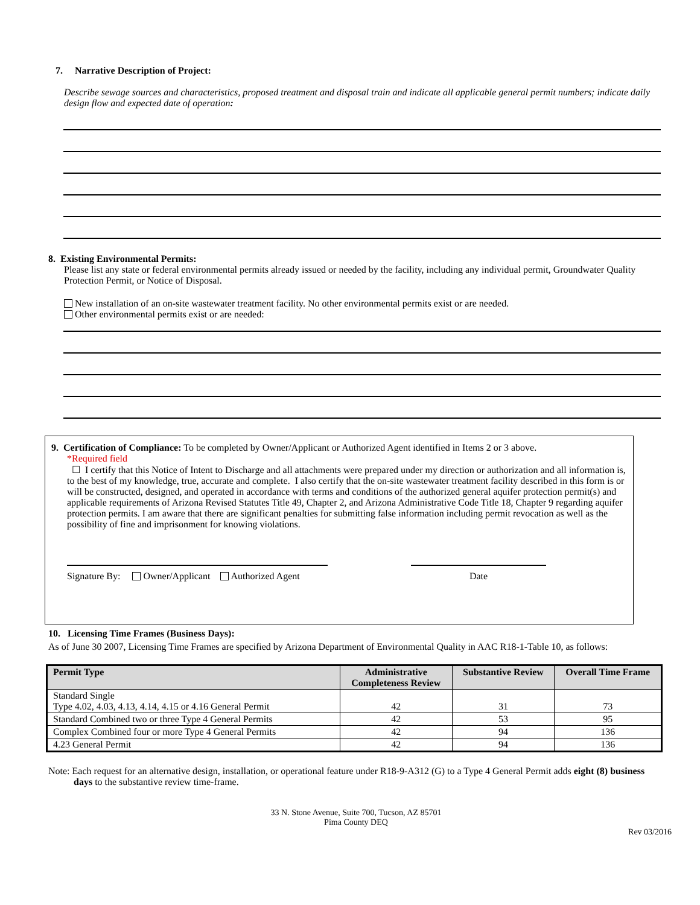7. Narrative Description of Project:
Describe sewage sources and characteristics, proposed treatment and disposal train and indicate all applicable general permit numbers; indicate daily design flow and expected date of operation:
8. Existing Environmental Permits:
Please list any state or federal environmental permits already issued or needed by the facility, including any individual permit, Groundwater Quality Protection Permit, or Notice of Disposal.
New installation of an on-site wastewater treatment facility. No other environmental permits exist or are needed.
Other environmental permits exist or are needed:
9. Certification of Compliance: To be completed by Owner/Applicant or Authorized Agent identified in Items 2 or 3 above.
*Required field
☐ I certify that this Notice of Intent to Discharge and all attachments were prepared under my direction or authorization and all information is, to the best of my knowledge, true, accurate and complete. I also certify that the on-site wastewater treatment facility described in this form is or will be constructed, designed, and operated in accordance with terms and conditions of the authorized general aquifer protection permit(s) and applicable requirements of Arizona Revised Statutes Title 49, Chapter 2, and Arizona Administrative Code Title 18, Chapter 9 regarding aquifer protection permits. I am aware that there are significant penalties for submitting false information including permit revocation as well as the possibility of fine and imprisonment for knowing violations.
Signature By: Owner/Applicant Authorized Agent Date
10. Licensing Time Frames (Business Days):
As of June 30 2007, Licensing Time Frames are specified by Arizona Department of Environmental Quality in AAC R18-1-Table 10, as follows:
| Permit Type | Administrative Completeness Review | Substantive Review | Overall Time Frame |
| --- | --- | --- | --- |
| Standard Single Type 4.02, 4.03, 4.13, 4.14, 4.15 or 4.16 General Permit | 42 | 31 | 73 |
| Standard Combined two or three Type 4 General Permits | 42 | 53 | 95 |
| Complex Combined four or more Type 4 General Permits | 42 | 94 | 136 |
| 4.23 General Permit | 42 | 94 | 136 |
Note: Each request for an alternative design, installation, or operational feature under R18-9-A312 (G) to a Type 4 General Permit adds eight (8) business days to the substantive review time-frame.
33 N. Stone Avenue, Suite 700, Tucson, AZ 85701
Pima County DEQ
Rev 03/2016